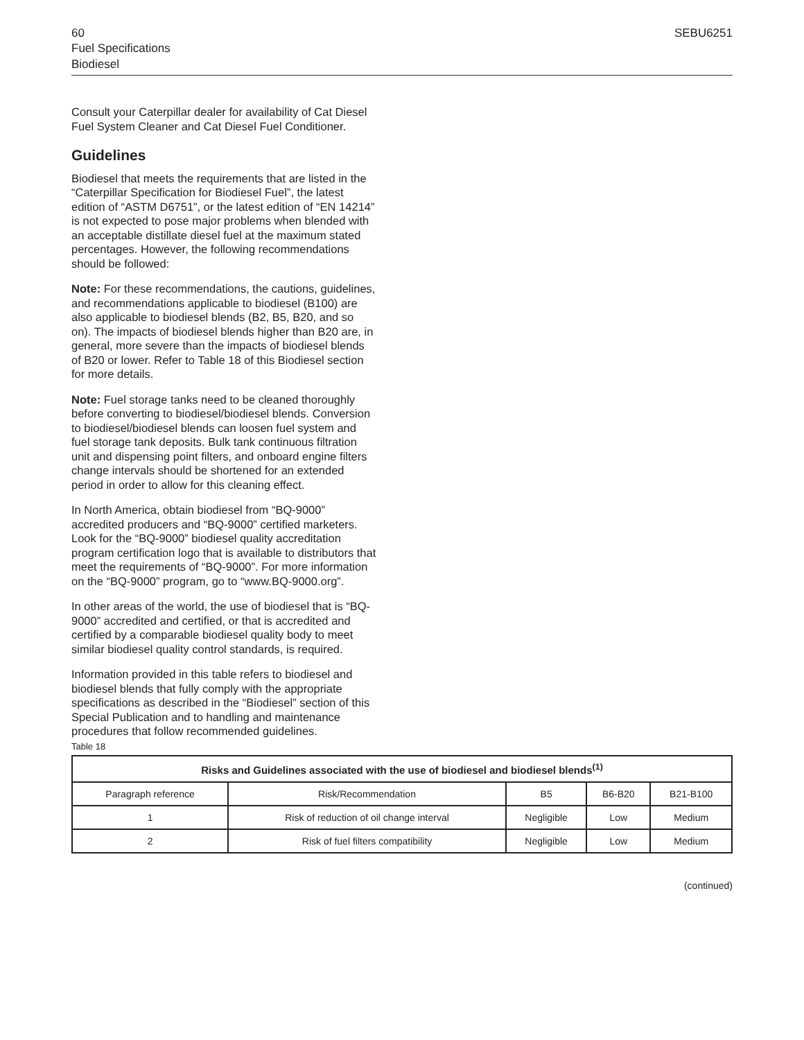60 SEBU6251
Fuel Specifications
Biodiesel
Consult your Caterpillar dealer for availability of Cat Diesel Fuel System Cleaner and Cat Diesel Fuel Conditioner.
Guidelines
Biodiesel that meets the requirements that are listed in the “Caterpillar Specification for Biodiesel Fuel”, the latest edition of “ASTM D6751”, or the latest edition of “EN 14214” is not expected to pose major problems when blended with an acceptable distillate diesel fuel at the maximum stated percentages. However, the following recommendations should be followed:
Note: For these recommendations, the cautions, guidelines, and recommendations applicable to biodiesel (B100) are also applicable to biodiesel blends (B2, B5, B20, and so on). The impacts of biodiesel blends higher than B20 are, in general, more severe than the impacts of biodiesel blends of B20 or lower. Refer to Table 18 of this Biodiesel section for more details.
Note: Fuel storage tanks need to be cleaned thoroughly before converting to biodiesel/biodiesel blends. Conversion to biodiesel/biodiesel blends can loosen fuel system and fuel storage tank deposits. Bulk tank continuous filtration unit and dispensing point filters, and onboard engine filters change intervals should be shortened for an extended period in order to allow for this cleaning effect.
In North America, obtain biodiesel from “BQ-9000” accredited producers and “BQ-9000” certified marketers. Look for the “BQ-9000” biodiesel quality accreditation program certification logo that is available to distributors that meet the requirements of “BQ-9000”. For more information on the “BQ-9000” program, go to “www.BQ-9000.org”.
In other areas of the world, the use of biodiesel that is “BQ-9000” accredited and certified, or that is accredited and certified by a comparable biodiesel quality body to meet similar biodiesel quality control standards, is required.
Information provided in this table refers to biodiesel and biodiesel blends that fully comply with the appropriate specifications as described in the “Biodiesel” section of this Special Publication and to handling and maintenance procedures that follow recommended guidelines.
Table 18
| Risks and Guidelines associated with the use of biodiesel and biodiesel blends<sup>(1)</sup> | | | | |
| --- | --- | --- | --- | --- |
| Paragraph reference | Risk/Recommendation | B5 | B6-B20 | B21-B100 |
| 1 | Risk of reduction of oil change interval | Negligible | Low | Medium |
| 2 | Risk of fuel filters compatibility | Negligible | Low | Medium |
(continued)